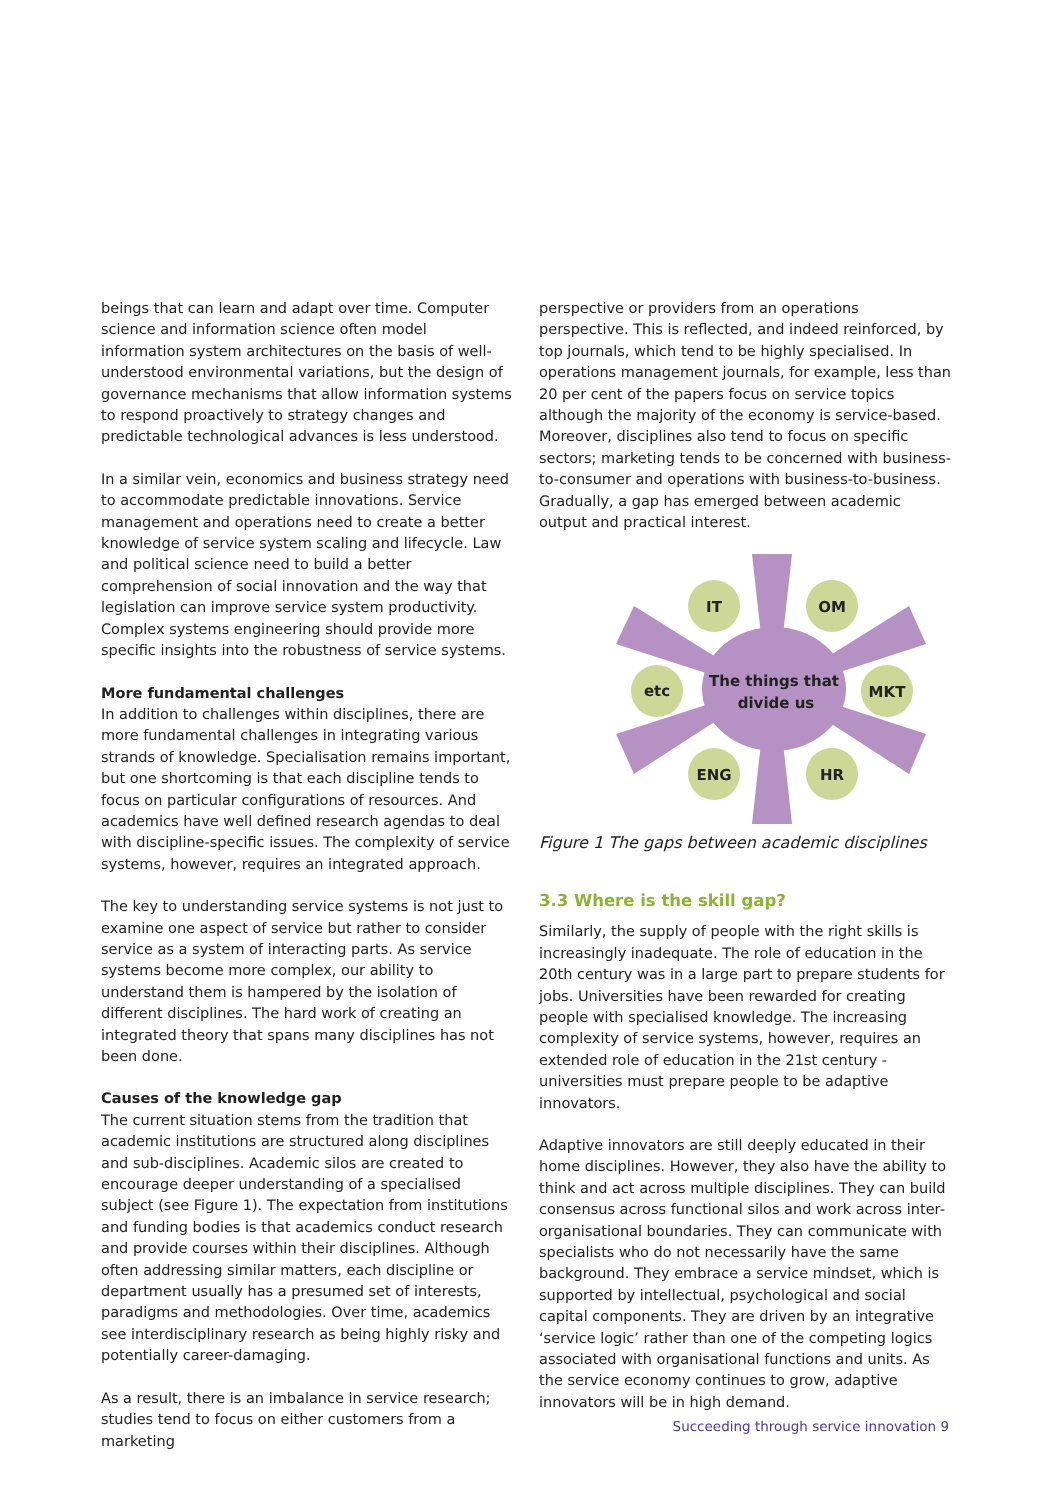beings that can learn and adapt over time. Computer science and information science often model information system architectures on the basis of well-understood environmental variations, but the design of governance mechanisms that allow information systems to respond proactively to strategy changes and predictable technological advances is less understood.
In a similar vein, economics and business strategy need to accommodate predictable innovations. Service management and operations need to create a better knowledge of service system scaling and lifecycle. Law and political science need to build a better comprehension of social innovation and the way that legislation can improve service system productivity. Complex systems engineering should provide more specific insights into the robustness of service systems.
More fundamental challenges
In addition to challenges within disciplines, there are more fundamental challenges in integrating various strands of knowledge. Specialisation remains important, but one shortcoming is that each discipline tends to focus on particular configurations of resources. And academics have well defined research agendas to deal with discipline-specific issues. The complexity of service systems, however, requires an integrated approach.
The key to understanding service systems is not just to examine one aspect of service but rather to consider service as a system of interacting parts. As service systems become more complex, our ability to understand them is hampered by the isolation of different disciplines. The hard work of creating an integrated theory that spans many disciplines has not been done.
Causes of the knowledge gap
The current situation stems from the tradition that academic institutions are structured along disciplines and sub-disciplines. Academic silos are created to encourage deeper understanding of a specialised subject (see Figure 1). The expectation from institutions and funding bodies is that academics conduct research and provide courses within their disciplines. Although often addressing similar matters, each discipline or department usually has a presumed set of interests, paradigms and methodologies. Over time, academics see interdisciplinary research as being highly risky and potentially career-damaging.
As a result, there is an imbalance in service research; studies tend to focus on either customers from a marketing
perspective or providers from an operations perspective. This is reflected, and indeed reinforced, by top journals, which tend to be highly specialised. In operations management journals, for example, less than 20 per cent of the papers focus on service topics although the majority of the economy is service-based. Moreover, disciplines also tend to focus on specific sectors; marketing tends to be concerned with business-to-consumer and operations with business-to-business. Gradually, a gap has emerged between academic output and practical interest.
IT
OM
etc
MKT
ENG
HR
The things that
divide us
Figure 1 The gaps between academic disciplines
3.3 Where is the skill gap?
Similarly, the supply of people with the right skills is increasingly inadequate. The role of education in the 20th century was in a large part to prepare students for jobs. Universities have been rewarded for creating people with specialised knowledge. The increasing complexity of service systems, however, requires an extended role of education in the 21st century - universities must prepare people to be adaptive innovators.
Adaptive innovators are still deeply educated in their home disciplines. However, they also have the ability to think and act across multiple disciplines. They can build consensus across functional silos and work across inter-organisational boundaries. They can communicate with specialists who do not necessarily have the same background. They embrace a service mindset, which is supported by intellectual, psychological and social capital components. They are driven by an integrative ‘service logic’ rather than one of the competing logics associated with organisational functions and units. As the service economy continues to grow, adaptive innovators will be in high demand.
Succeeding through service innovation 9